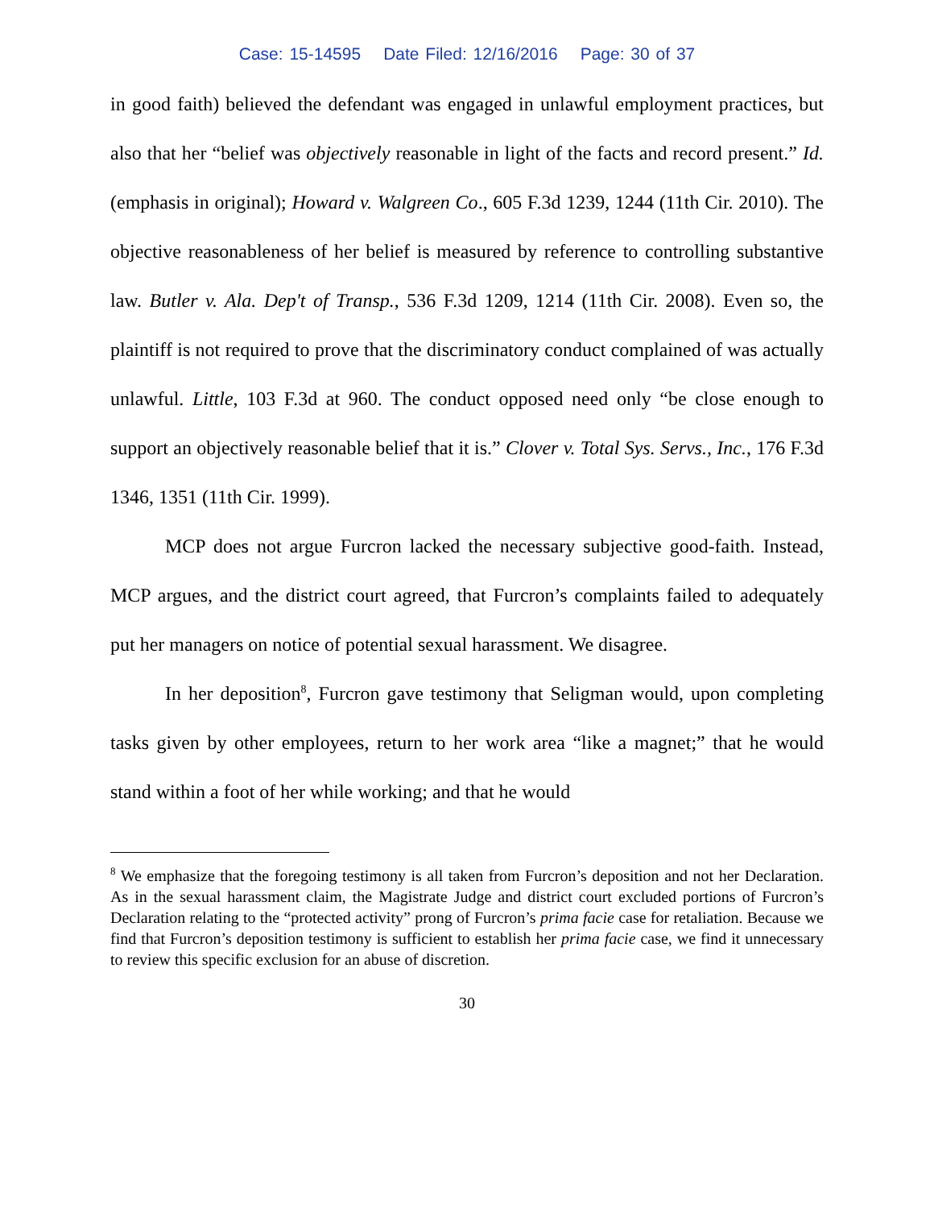Case: 15-14595 Date Filed: 12/16/2016 Page: 30 of 37
in good faith) believed the defendant was engaged in unlawful employment practices, but also that her “belief was objectively reasonable in light of the facts and record present.” Id. (emphasis in original); Howard v. Walgreen Co., 605 F.3d 1239, 1244 (11th Cir. 2010). The objective reasonableness of her belief is measured by reference to controlling substantive law. Butler v. Ala. Dep't of Transp., 536 F.3d 1209, 1214 (11th Cir. 2008). Even so, the plaintiff is not required to prove that the discriminatory conduct complained of was actually unlawful. Little, 103 F.3d at 960. The conduct opposed need only “be close enough to support an objectively reasonable belief that it is.” Clover v. Total Sys. Servs., Inc., 176 F.3d 1346, 1351 (11th Cir. 1999).
MCP does not argue Furcron lacked the necessary subjective good-faith. Instead, MCP argues, and the district court agreed, that Furcron’s complaints failed to adequately put her managers on notice of potential sexual harassment. We disagree.
In her deposition<sup>8</sup>, Furcron gave testimony that Seligman would, upon completing tasks given by other employees, return to her work area “like a magnet;” that he would stand within a foot of her while working; and that he would
<sup>8</sup> We emphasize that the foregoing testimony is all taken from Furcron’s deposition and not her Declaration. As in the sexual harassment claim, the Magistrate Judge and district court excluded portions of Furcron’s Declaration relating to the “protected activity” prong of Furcron’s prima facie case for retaliation. Because we find that Furcron’s deposition testimony is sufficient to establish her prima facie case, we find it unnecessary to review this specific exclusion for an abuse of discretion.
30